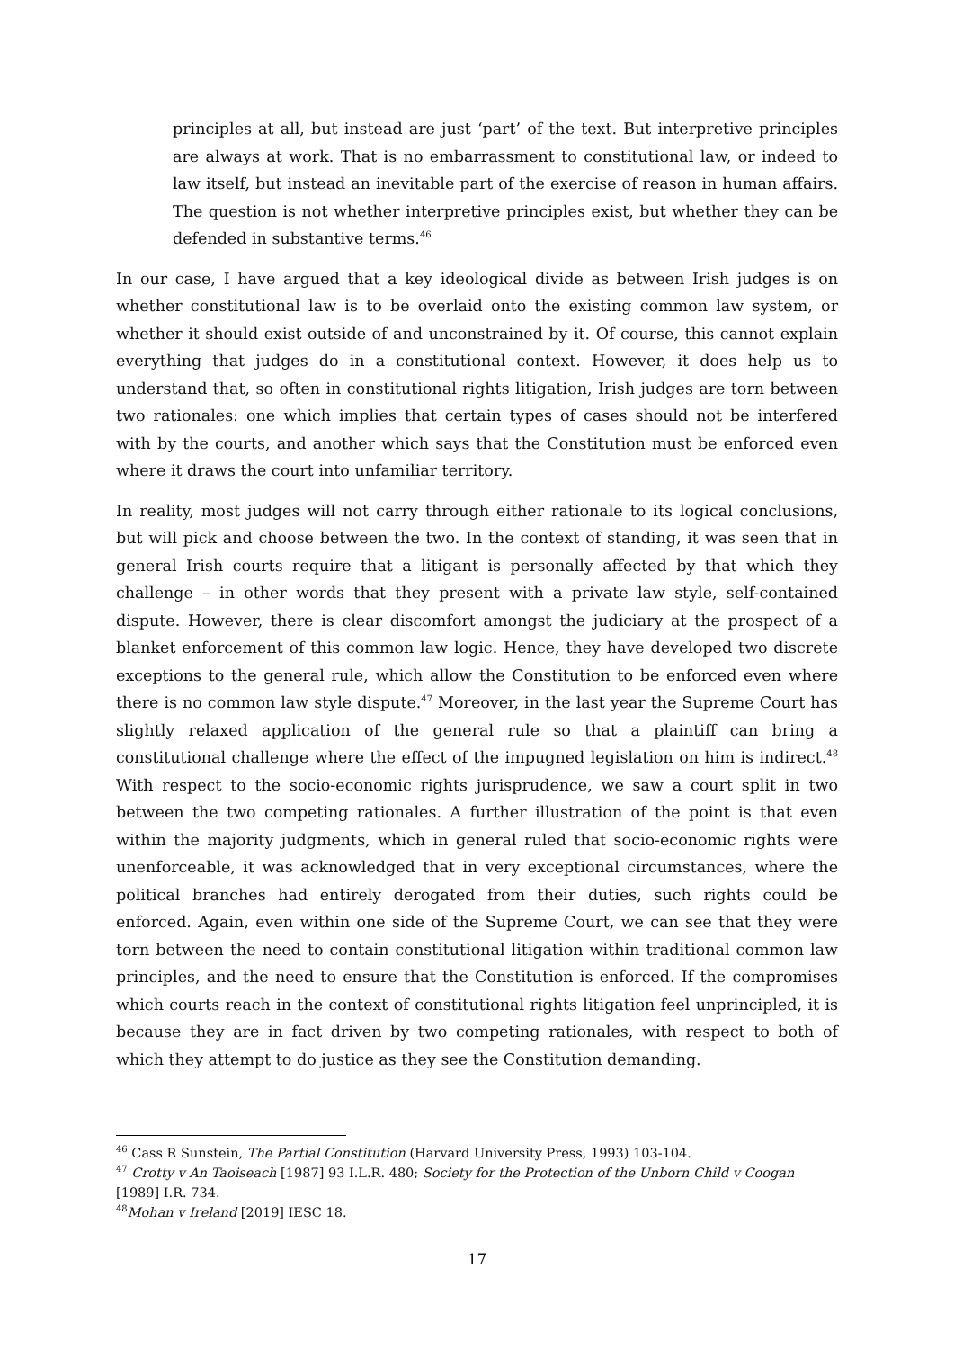principles at all, but instead are just ‘part’ of the text. But interpretive principles are always at work. That is no embarrassment to constitutional law, or indeed to law itself, but instead an inevitable part of the exercise of reason in human affairs. The question is not whether interpretive principles exist, but whether they can be defended in substantive terms.<sup>46</sup>
In our case, I have argued that a key ideological divide as between Irish judges is on whether constitutional law is to be overlaid onto the existing common law system, or whether it should exist outside of and unconstrained by it. Of course, this cannot explain everything that judges do in a constitutional context. However, it does help us to understand that, so often in constitutional rights litigation, Irish judges are torn between two rationales: one which implies that certain types of cases should not be interfered with by the courts, and another which says that the Constitution must be enforced even where it draws the court into unfamiliar territory.
In reality, most judges will not carry through either rationale to its logical conclusions, but will pick and choose between the two. In the context of standing, it was seen that in general Irish courts require that a litigant is personally affected by that which they challenge – in other words that they present with a private law style, self-contained dispute. However, there is clear discomfort amongst the judiciary at the prospect of a blanket enforcement of this common law logic. Hence, they have developed two discrete exceptions to the general rule, which allow the Constitution to be enforced even where there is no common law style dispute.<sup>47</sup> Moreover, in the last year the Supreme Court has slightly relaxed application of the general rule so that a plaintiff can bring a constitutional challenge where the effect of the impugned legislation on him is indirect.<sup>48</sup> With respect to the socio-economic rights jurisprudence, we saw a court split in two between the two competing rationales. A further illustration of the point is that even within the majority judgments, which in general ruled that socio-economic rights were unenforceable, it was acknowledged that in very exceptional circumstances, where the political branches had entirely derogated from their duties, such rights could be enforced. Again, even within one side of the Supreme Court, we can see that they were torn between the need to contain constitutional litigation within traditional common law principles, and the need to ensure that the Constitution is enforced. If the compromises which courts reach in the context of constitutional rights litigation feel unprincipled, it is because they are in fact driven by two competing rationales, with respect to both of which they attempt to do justice as they see the Constitution demanding.
<sup>46</sup> Cass R Sunstein, The Partial Constitution (Harvard University Press, 1993) 103-104.
<sup>47</sup> Crotty v An Taoiseach [1987] 93 I.L.R. 480; Society for the Protection of the Unborn Child v Coogan [1989] I.R. 734.
<sup>48</sup> Mohan v Ireland [2019] IESC 18.
17